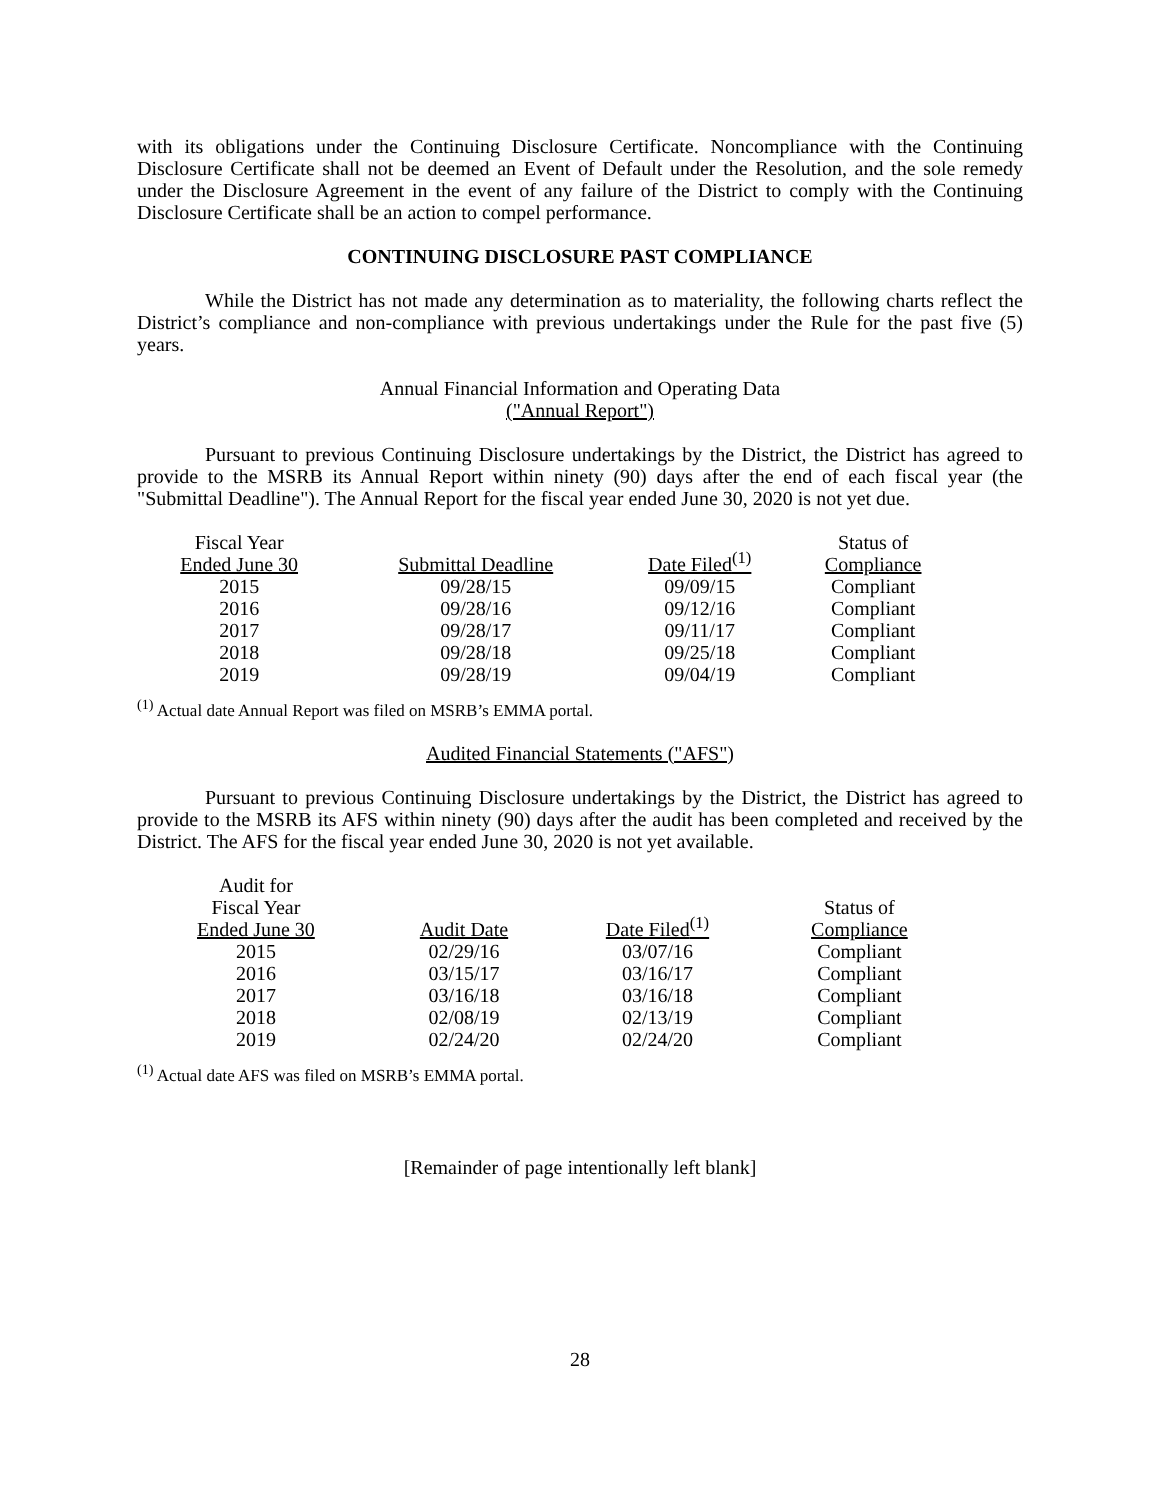with its obligations under the Continuing Disclosure Certificate. Noncompliance with the Continuing Disclosure Certificate shall not be deemed an Event of Default under the Resolution, and the sole remedy under the Disclosure Agreement in the event of any failure of the District to comply with the Continuing Disclosure Certificate shall be an action to compel performance.
CONTINUING DISCLOSURE PAST COMPLIANCE
While the District has not made any determination as to materiality, the following charts reflect the District’s compliance and non-compliance with previous undertakings under the Rule for the past five (5) years.
Annual Financial Information and Operating Data
("Annual Report")
Pursuant to previous Continuing Disclosure undertakings by the District, the District has agreed to provide to the MSRB its Annual Report within ninety (90) days after the end of each fiscal year (the "Submittal Deadline"). The Annual Report for the fiscal year ended June 30, 2020 is not yet due.
| Fiscal Year Ended June 30 | Submittal Deadline | Date Filed<sup>(1)</sup> | Status of Compliance |
| 2015 | 09/28/15 | 09/09/15 | Compliant |
| 2016 | 09/28/16 | 09/12/16 | Compliant |
| 2017 | 09/28/17 | 09/11/17 | Compliant |
| 2018 | 09/28/18 | 09/25/18 | Compliant |
| 2019 | 09/28/19 | 09/04/19 | Compliant |
<sup>(1)</sup> Actual date Annual Report was filed on MSRB’s EMMA portal.
Audited Financial Statements ("AFS")
Pursuant to previous Continuing Disclosure undertakings by the District, the District has agreed to provide to the MSRB its AFS within ninety (90) days after the audit has been completed and received by the District. The AFS for the fiscal year ended June 30, 2020 is not yet available.
| Audit for Fiscal Year Ended June 30 | Audit Date | Date Filed<sup>(1)</sup> | Status of Compliance |
| 2015 | 02/29/16 | 03/07/16 | Compliant |
| 2016 | 03/15/17 | 03/16/17 | Compliant |
| 2017 | 03/16/18 | 03/16/18 | Compliant |
| 2018 | 02/08/19 | 02/13/19 | Compliant |
| 2019 | 02/24/20 | 02/24/20 | Compliant |
<sup>(1)</sup> Actual date AFS was filed on MSRB’s EMMA portal.
[Remainder of page intentionally left blank]
28